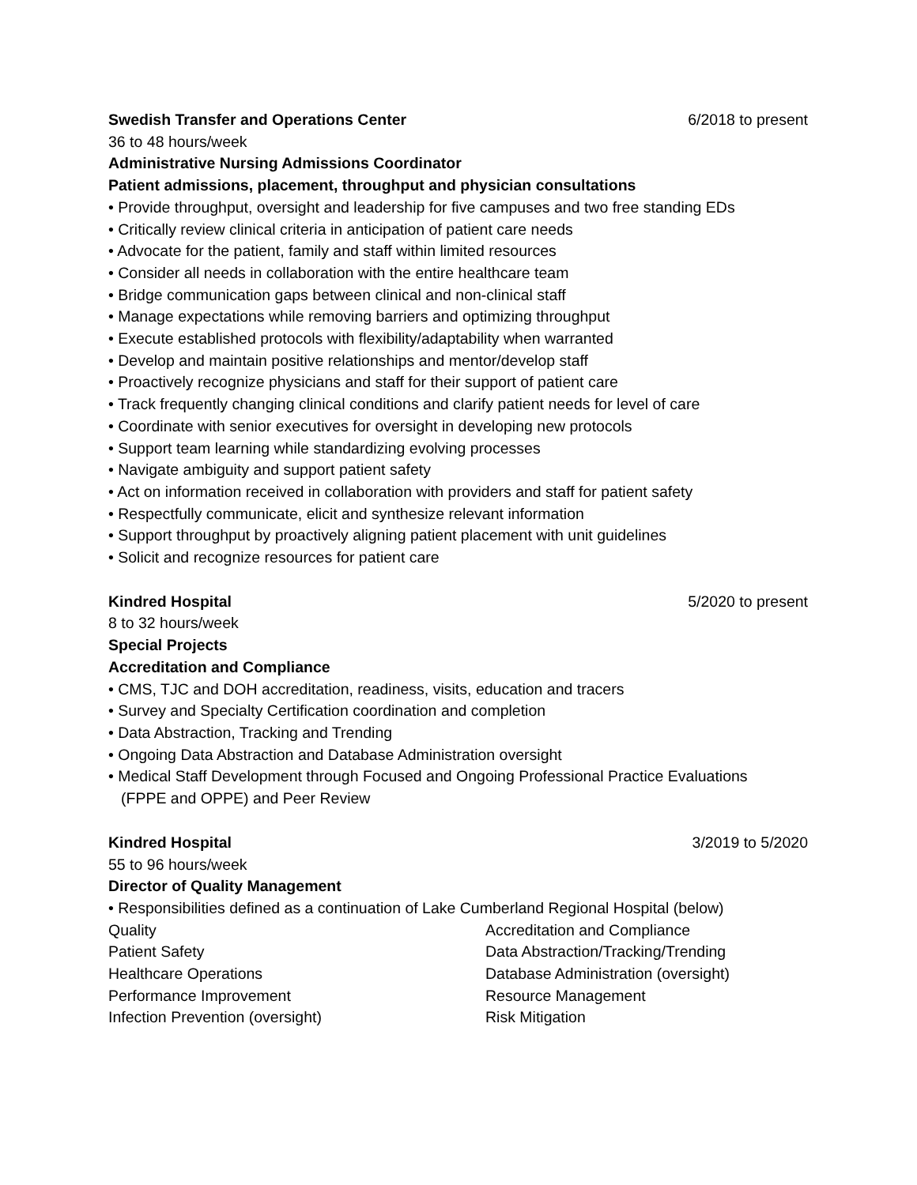Swedish Transfer and Operations Center 6/2018 to present
36 to 48 hours/week
Administrative Nursing Admissions Coordinator
Patient admissions, placement, throughput and physician consultations
• Provide throughput, oversight and leadership for five campuses and two free standing EDs
• Critically review clinical criteria in anticipation of patient care needs
• Advocate for the patient, family and staff within limited resources
• Consider all needs in collaboration with the entire healthcare team
• Bridge communication gaps between clinical and non-clinical staff
• Manage expectations while removing barriers and optimizing throughput
• Execute established protocols with flexibility/adaptability when warranted
• Develop and maintain positive relationships and mentor/develop staff
• Proactively recognize physicians and staff for their support of patient care
• Track frequently changing clinical conditions and clarify patient needs for level of care
• Coordinate with senior executives for oversight in developing new protocols
• Support team learning while standardizing evolving processes
• Navigate ambiguity and support patient safety
• Act on information received in collaboration with providers and staff for patient safety
• Respectfully communicate, elicit and synthesize relevant information
• Support throughput by proactively aligning patient placement with unit guidelines
• Solicit and recognize resources for patient care
Kindred Hospital 5/2020 to present
8 to 32 hours/week
Special Projects
Accreditation and Compliance
• CMS, TJC and DOH accreditation, readiness, visits, education and tracers
• Survey and Specialty Certification coordination and completion
• Data Abstraction, Tracking and Trending
• Ongoing Data Abstraction and Database Administration oversight
• Medical Staff Development through Focused and Ongoing Professional Practice Evaluations
(FPPE and OPPE) and Peer Review
Kindred Hospital 3/2019 to 5/2020
55 to 96 hours/week
Director of Quality Management
• Responsibilities defined as a continuation of Lake Cumberland Regional Hospital (below)
Quality Accreditation and Compliance Patient Safety Data Abstraction/Tracking/Trending Healthcare Operations Database Administration (oversight) Performance Improvement Resource Management Infection Prevention (oversight) Risk Mitigation